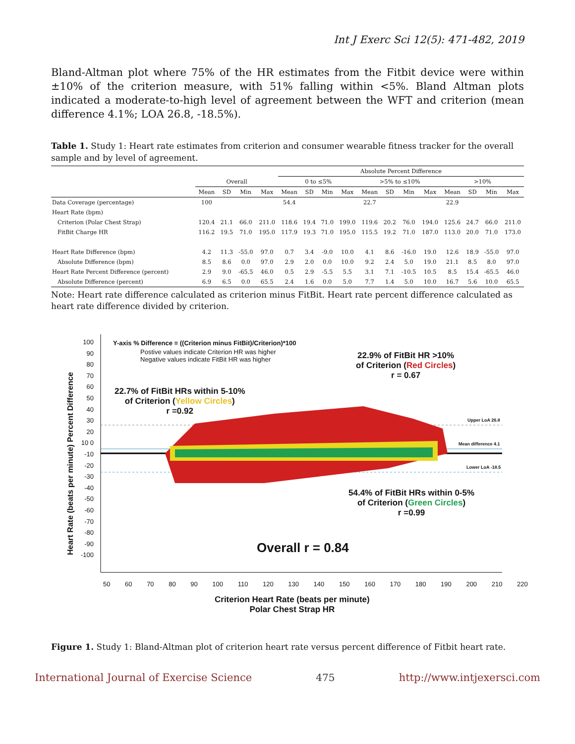Int J Exerc Sci 12(5): 471-482, 2019
Bland-Altman plot where 75% of the HR estimates from the Fitbit device were within ±10% of the criterion measure, with 51% falling within <5%. Bland Altman plots indicated a moderate-to-high level of agreement between the WFT and criterion (mean difference 4.1%; LOA 26.8, -18.5%).
Table 1. Study 1: Heart rate estimates from criterion and consumer wearable fitness tracker for the overall sample and by level of agreement.
| | | | | | Absolute Percent Difference | | | | | | | | | | | |
| --- | --- | --- | --- | --- | --- | --- | --- | --- | --- | --- | --- | --- | --- | --- | --- | --- |
| | Overall | | | | 0 to ≤5% | | | | >5% to ≤10% | | | | >10% | | | |
| | Mean | SD | Min | Max | Mean | SD | Min | Max | Mean | SD | Min | Max | Mean | SD | Min | Max |
| Data Coverage (percentage) | 100 | | | | 54.4 | | | | 22.7 | | | | 22.9 | | | |
| Heart Rate (bpm) | | | | | | | | | | | | | | | | |
| Criterion (Polar Chest Strap) | 120.4 | 21.1 | 66.0 | 211.0 | 118.6 | 19.4 | 71.0 | 199.0 | 119.6 | 20.2 | 76.0 | 194.0 | 125.6 | 24.7 | 66.0 | 211.0 |
| FitBit Charge HR | 116.2 | 19.5 | 71.0 | 195.0 | 117.9 | 19.3 | 71.0 | 195.0 | 115.5 | 19.2 | 71.0 | 187.0 | 113.0 | 20.0 | 71.0 | 173.0 |
| Heart Rate Difference (bpm) | 4.2 | 11.3 | -55.0 | 97.0 | 0.7 | 3.4 | -9.0 | 10.0 | 4.1 | 8.6 | -16.0 | 19.0 | 12.6 | 18.9 | -55.0 | 97.0 |
| Absolute Difference (bpm) | 8.5 | 8.6 | 0.0 | 97.0 | 2.9 | 2.0 | 0.0 | 10.0 | 9.2 | 2.4 | 5.0 | 19.0 | 21.1 | 8.5 | 8.0 | 97.0 |
| Heart Rate Percent Difference (percent) | 2.9 | 9.0 | -65.5 | 46.0 | 0.5 | 2.9 | -5.5 | 5.5 | 3.1 | 7.1 | -10.5 | 10.5 | 8.5 | 15.4 | -65.5 | 46.0 |
| Absolute Difference (percent) | 6.9 | 6.5 | 0.0 | 65.5 | 2.4 | 1.6 | 0.0 | 5.0 | 7.7 | 1.4 | 5.0 | 10.0 | 16.7 | 5.6 | 10.0 | 65.5 |
Note: Heart rate difference calculated as criterion minus FitBit. Heart rate percent difference calculated as heart rate difference divided by criterion.
Y-axis % Difference = ((Criterion minus FitBit)/Criterion)*100
Postive values indicate Criterion HR was higher
Negative values indicate FitBit HR was higher
22.7% of FitBit HRs within 5-10%
of Criterion (Yellow Circles)
r =0.92
22.9% of FitBit HR >10%
of Criterion (Red Circles)
r = 0.67
Upper LoA 26.8
Mean difference 4.1
Lower LoA -18.5
54.4% of FitBit HRs within 0-5%
of Criterion (Green Circles)
r =0.99
Overall r = 0.84
Heart Rate (beats per minute) Percent Difference
100 90 80 70 60 50 40 30 20 10 0 -10 -20 -30 -40 -50 -60 -70 -80 -90 -100
50 60 70 80 90 100 110 120 130 140 150 160 170 180 190 200 210 220
Criterion Heart Rate (beats per minute)
Polar Chest Strap HR
Figure 1. Study 1: Bland-Altman plot of criterion heart rate versus percent difference of Fitbit heart rate.
International Journal of Exercise Science 475 http://www.intjexersci.com